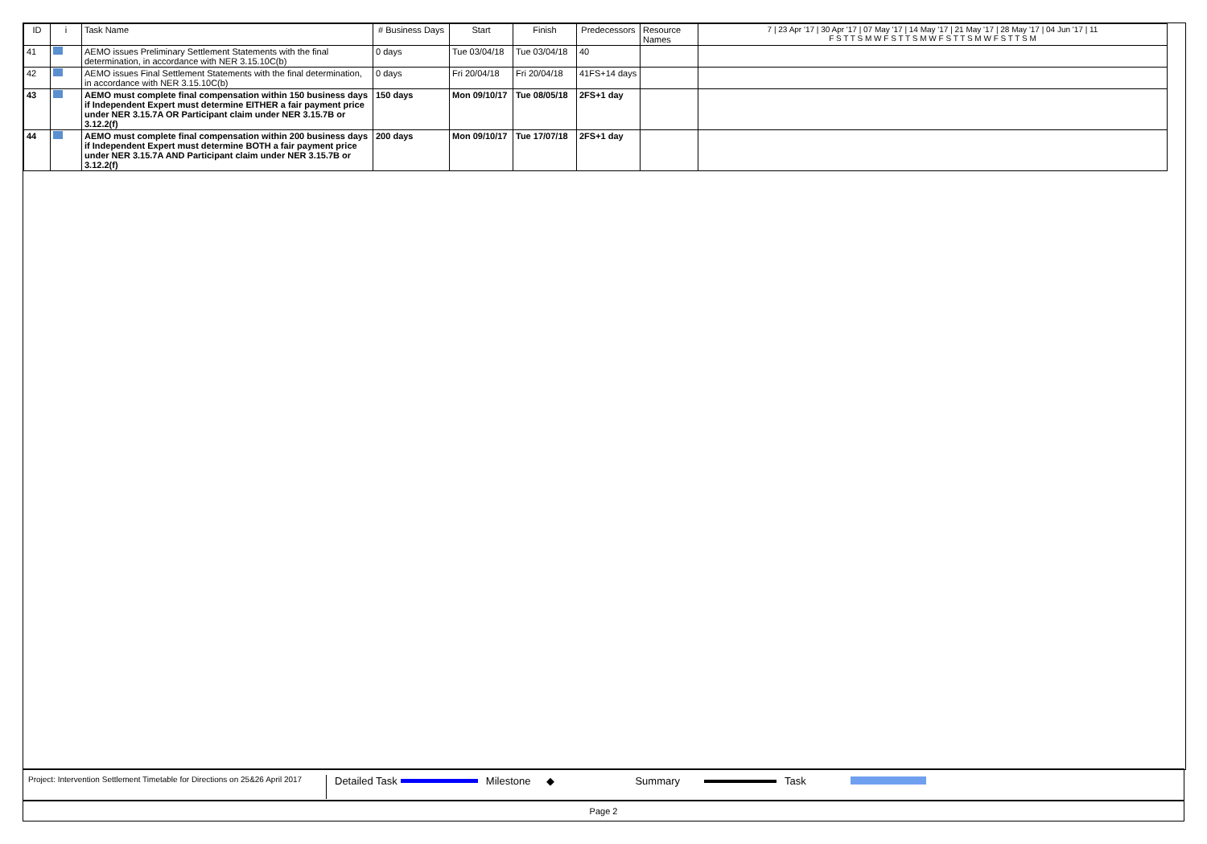| ID | i | Task Name | # Business Days | Start | Finish | Predecessors | Resource Names | 7 / 23 Apr '17 / 30 Apr '17 / 07 May '17 / 14 May '17 / 21 May '17 / 28 May '17 / 04 Jun '17 / 11 F S T T S M W F S T T S M W F S T T S M W F S T T S M |
| --- | --- | --- | --- | --- | --- | --- | --- | --- |
| 41 | | AEMO issues Preliminary Settlement Statements with the final determination, in accordance with NER 3.15.10C(b) | 0 days | Tue 03/04/18 | Tue 03/04/18 | 40 | | |
| 42 | | AEMO issues Final Settlement Statements with the final determination, in accordance with NER 3.15.10C(b) | 0 days | Fri 20/04/18 | Fri 20/04/18 | 41FS+14 days | | |
| 43 | | AEMO must complete final compensation within 150 business days if Independent Expert must determine EITHER a fair payment price under NER 3.15.7A OR Participant claim under NER 3.15.7B or 3.12.2(f) | 150 days | Mon 09/10/17 | Tue 08/05/18 | 2FS+1 day | | |
| 44 | | AEMO must complete final compensation within 200 business days if Independent Expert must determine BOTH a fair payment price under NER 3.15.7A AND Participant claim under NER 3.15.7B or 3.12.2(f) | 200 days | Mon 09/10/17 | Tue 17/07/18 | 2FS+1 day | | |
Project: Intervention Settlement Timetable for Directions on 25&26 April 2017
Detailed Task Milestone ◆ Summary Task
Page 2